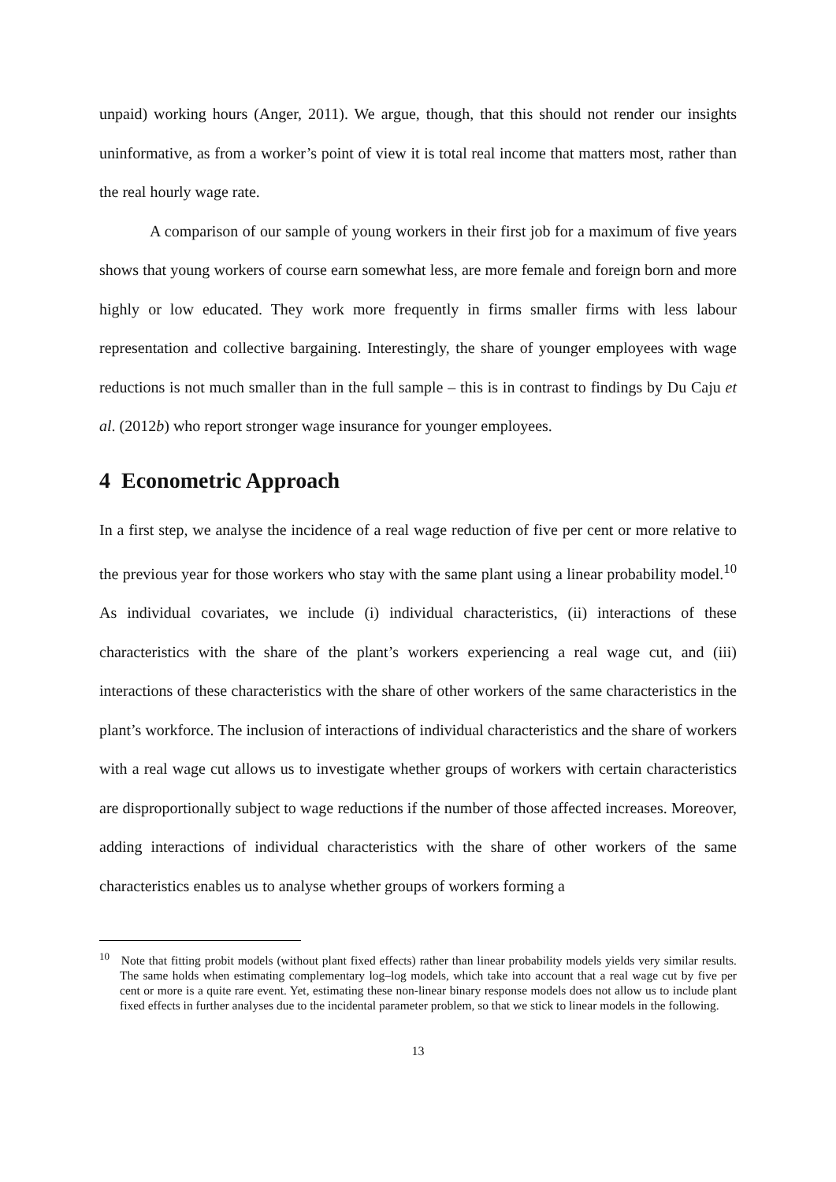unpaid) working hours (Anger, 2011). We argue, though, that this should not render our insights uninformative, as from a worker’s point of view it is total real income that matters most, rather than the real hourly wage rate.
A comparison of our sample of young workers in their first job for a maximum of five years shows that young workers of course earn somewhat less, are more female and foreign born and more highly or low educated. They work more frequently in firms smaller firms with less labour representation and collective bargaining. Interestingly, the share of younger employees with wage reductions is not much smaller than in the full sample – this is in contrast to findings by Du Caju et al. (2012b) who report stronger wage insurance for younger employees.
4 Econometric Approach
In a first step, we analyse the incidence of a real wage reduction of five per cent or more relative to the previous year for those workers who stay with the same plant using a linear probability model.<sup>10</sup> As individual covariates, we include (i) individual characteristics, (ii) interactions of these characteristics with the share of the plant’s workers experiencing a real wage cut, and (iii) interactions of these characteristics with the share of other workers of the same characteristics in the plant’s workforce. The inclusion of interactions of individual characteristics and the share of workers with a real wage cut allows us to investigate whether groups of workers with certain characteristics are disproportionally subject to wage reductions if the number of those affected increases. Moreover, adding interactions of individual characteristics with the share of other workers of the same characteristics enables us to analyse whether groups of workers forming a
<sup>10</sup> Note that fitting probit models (without plant fixed effects) rather than linear probability models yields very similar results. The same holds when estimating complementary log–log models, which take into account that a real wage cut by five per cent or more is a quite rare event. Yet, estimating these non-linear binary response models does not allow us to include plant fixed effects in further analyses due to the incidental parameter problem, so that we stick to linear models in the following.
13